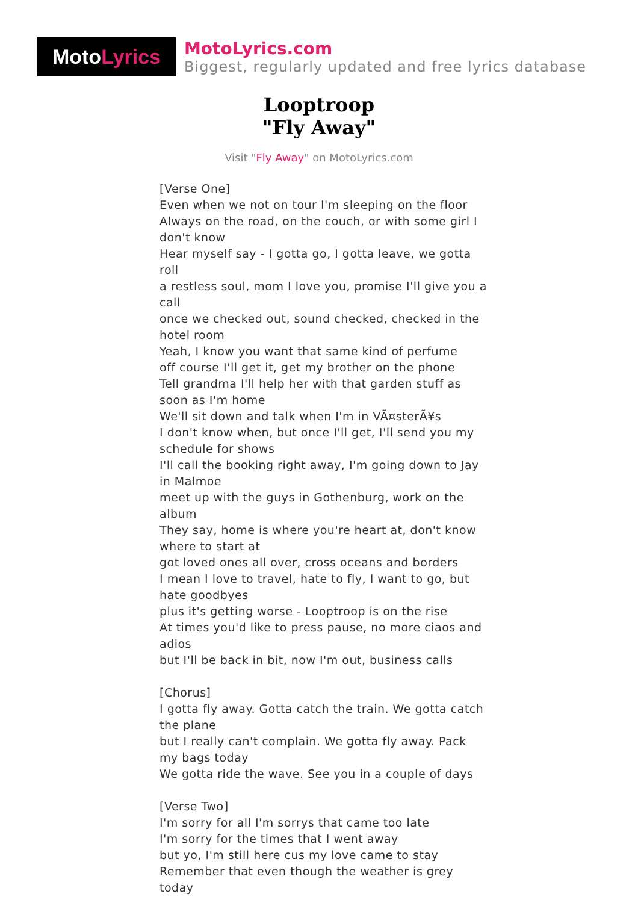Moto Lyrics
MotoLyrics.com
Biggest, regularly updated and free lyrics database
Looptroop
"Fly Away"
Visit "Fly Away" on MotoLyrics.com
[Verse One]
Even when we not on tour I'm sleeping on the floor
Always on the road, on the couch, or with some girl I don't know
Hear myself say - I gotta go, I gotta leave, we gotta roll
a restless soul, mom I love you, promise I'll give you a call
once we checked out, sound checked, checked in the hotel room
Yeah, I know you want that same kind of perfume
off course I'll get it, get my brother on the phone
Tell grandma I'll help her with that garden stuff as soon as I'm home
We'll sit down and talk when I'm in VÃ¤sterÃ¥s
I don't know when, but once I'll get, I'll send you my schedule for shows
I'll call the booking right away, I'm going down to Jay in Malmoe
meet up with the guys in Gothenburg, work on the album
They say, home is where you're heart at, don't know where to start at
got loved ones all over, cross oceans and borders
I mean I love to travel, hate to fly, I want to go, but hate goodbyes
plus it's getting worse - Looptroop is on the rise
At times you'd like to press pause, no more ciaos and adios
but I'll be back in bit, now I'm out, business calls
[Chorus]
I gotta fly away. Gotta catch the train. We gotta catch the plane
but I really can't complain. We gotta fly away. Pack my bags today
We gotta ride the wave. See you in a couple of days
[Verse Two]
I'm sorry for all I'm sorrys that came too late
I'm sorry for the times that I went away
but yo, I'm still here cus my love came to stay
Remember that even though the weather is grey today